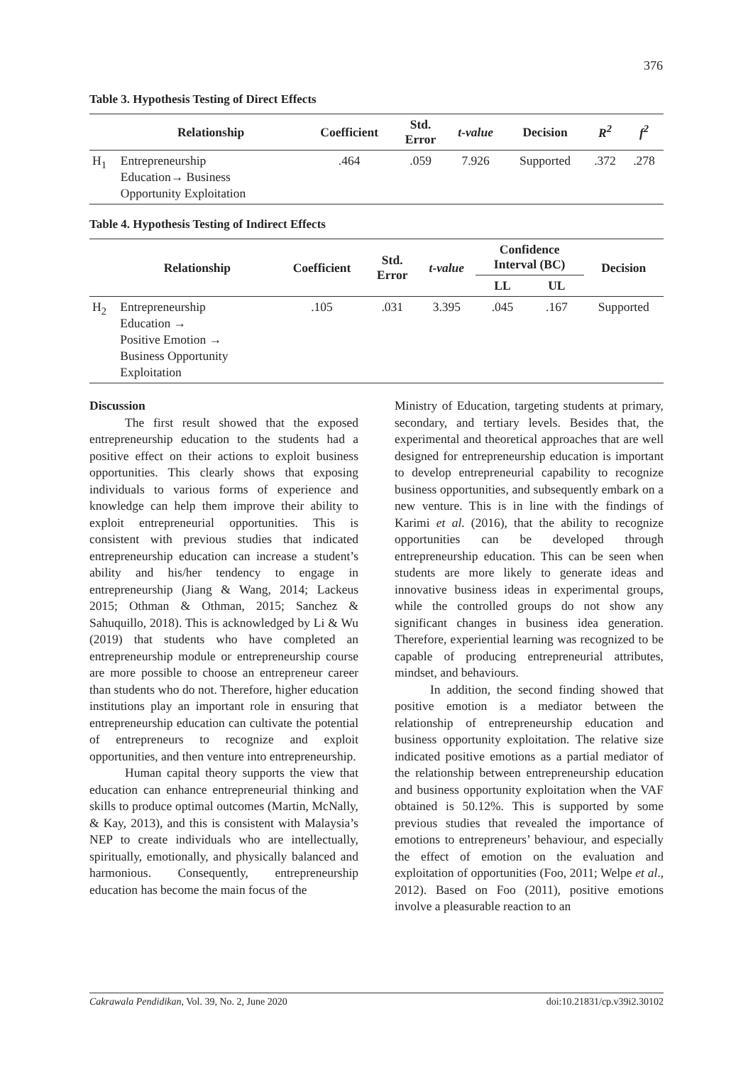376
Table 3. Hypothesis Testing of Direct Effects
| | Relationship | Coefficient | Std. Error | t-value | Decision | R<sup>2</sup> | f<sup>2</sup> |
| --- | --- | --- | --- | --- | --- | --- | --- |
| H<sub>1</sub> | Entrepreneurship Education→ Business Opportunity Exploitation | .464 | .059 | 7.926 | Supported | .372 | .278 |
Table 4. Hypothesis Testing of Indirect Effects
| | Relationship | Coefficient | Std. Error | t-value | Confidence Interval (BC) | | Decision |
| --- | --- | --- | --- | --- | --- | --- | --- |
| | | | | | LL | UL | |
| H<sub>2</sub> | Entrepreneurship Education → Positive Emotion → Business Opportunity Exploitation | .105 | .031 | 3.395 | .045 | .167 | Supported |
Discussion
The first result showed that the exposed entrepreneurship education to the students had a positive effect on their actions to exploit business opportunities. This clearly shows that exposing individuals to various forms of experience and knowledge can help them improve their ability to exploit entrepreneurial opportunities. This is consistent with previous studies that indicated entrepreneurship education can increase a student’s ability and his/her tendency to engage in entrepreneurship (Jiang & Wang, 2014; Lackeus 2015; Othman & Othman, 2015; Sanchez & Sahuquillo, 2018). This is acknowledged by Li & Wu (2019) that students who have completed an entrepreneurship module or entrepreneurship course are more possible to choose an entrepreneur career than students who do not. Therefore, higher education institutions play an important role in ensuring that entrepreneurship education can cultivate the potential of entrepreneurs to recognize and exploit opportunities, and then venture into entrepreneurship.
Human capital theory supports the view that education can enhance entrepreneurial thinking and skills to produce optimal outcomes (Martin, McNally, & Kay, 2013), and this is consistent with Malaysia’s NEP to create individuals who are intellectually, spiritually, emotionally, and physically balanced and harmonious. Consequently, entrepreneurship education has become the main focus of the
Ministry of Education, targeting students at primary, secondary, and tertiary levels. Besides that, the experimental and theoretical approaches that are well designed for entrepreneurship education is important to develop entrepreneurial capability to recognize business opportunities, and subsequently embark on a new venture. This is in line with the findings of Karimi et al. (2016), that the ability to recognize opportunities can be developed through entrepreneurship education. This can be seen when students are more likely to generate ideas and innovative business ideas in experimental groups, while the controlled groups do not show any significant changes in business idea generation. Therefore, experiential learning was recognized to be capable of producing entrepreneurial attributes, mindset, and behaviours.
In addition, the second finding showed that positive emotion is a mediator between the relationship of entrepreneurship education and business opportunity exploitation. The relative size indicated positive emotions as a partial mediator of the relationship between entrepreneurship education and business opportunity exploitation when the VAF obtained is 50.12%. This is supported by some previous studies that revealed the importance of emotions to entrepreneurs’ behaviour, and especially the effect of emotion on the evaluation and exploitation of opportunities (Foo, 2011; Welpe et al., 2012). Based on Foo (2011), positive emotions involve a pleasurable reaction to an
Cakrawala Pendidikan, Vol. 39, No. 2, June 2020 doi:10.21831/cp.v39i2.30102